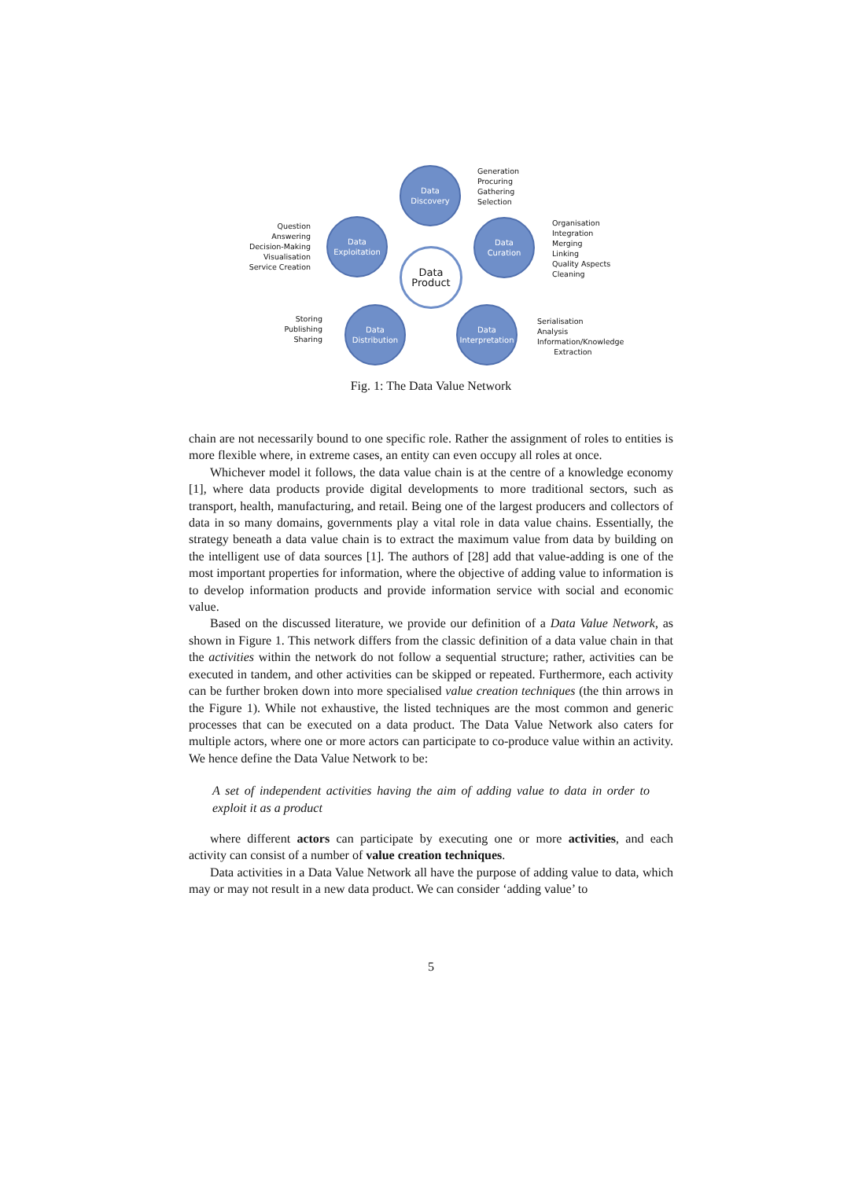Data
Discovery
Generation
Procuring
Gathering
Selection
Question Answering
Decision-Making
Visualisation
Service Creation
Data
Exploitation
Data
Product
Data
Curation
Organisation
Integration
Merging
Linking
Quality Aspects
Cleaning
Storing
Publishing
Sharing
Data
Distribution
Data
Interpretation
Serialisation
Analysis
Information/Knowledge
Extraction
Fig. 1: The Data Value Network
chain are not necessarily bound to one specific role. Rather the assignment of roles to entities is more flexible where, in extreme cases, an entity can even occupy all roles at once.
Whichever model it follows, the data value chain is at the centre of a knowledge economy [1], where data products provide digital developments to more traditional sectors, such as transport, health, manufacturing, and retail. Being one of the largest producers and collectors of data in so many domains, governments play a vital role in data value chains. Essentially, the strategy beneath a data value chain is to extract the maximum value from data by building on the intelligent use of data sources [1]. The authors of [28] add that value-adding is one of the most important properties for information, where the objective of adding value to information is to develop information products and provide information service with social and economic value.
Based on the discussed literature, we provide our definition of a Data Value Network, as shown in Figure 1. This network differs from the classic definition of a data value chain in that the activities within the network do not follow a sequential structure; rather, activities can be executed in tandem, and other activities can be skipped or repeated. Furthermore, each activity can be further broken down into more specialised value creation techniques (the thin arrows in the Figure 1). While not exhaustive, the listed techniques are the most common and generic processes that can be executed on a data product. The Data Value Network also caters for multiple actors, where one or more actors can participate to co-produce value within an activity. We hence define the Data Value Network to be:
A set of independent activities having the aim of adding value to data in order to exploit it as a product
where different actors can participate by executing one or more activities, and each activity can consist of a number of value creation techniques.
Data activities in a Data Value Network all have the purpose of adding value to data, which may or may not result in a new data product. We can consider ‘adding value’ to
5